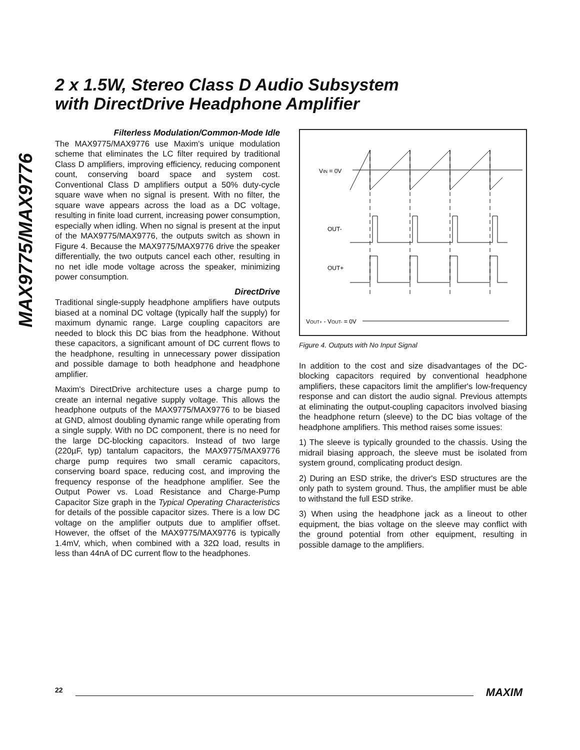2 x 1.5W, Stereo Class D Audio Subsystem
with DirectDrive Headphone Amplifier
MAX9775/MAX9776
Filterless Modulation/Common-Mode Idle
The MAX9775/MAX9776 use Maxim's unique modulation scheme that eliminates the LC filter required by traditional Class D amplifiers, improving efficiency, reducing component count, conserving board space and system cost. Conventional Class D amplifiers output a 50% duty-cycle square wave when no signal is present. With no filter, the square wave appears across the load as a DC voltage, resulting in finite load current, increasing power consumption, especially when idling. When no signal is present at the input of the MAX9775/MAX9776, the outputs switch as shown in Figure 4. Because the MAX9775/MAX9776 drive the speaker differentially, the two outputs cancel each other, resulting in no net idle mode voltage across the speaker, minimizing power consumption.
DirectDrive
Traditional single-supply headphone amplifiers have outputs biased at a nominal DC voltage (typically half the supply) for maximum dynamic range. Large coupling capacitors are needed to block this DC bias from the headphone. Without these capacitors, a significant amount of DC current flows to the headphone, resulting in unnecessary power dissipation and possible damage to both headphone and headphone amplifier.
Maxim's DirectDrive architecture uses a charge pump to create an internal negative supply voltage. This allows the headphone outputs of the MAX9775/MAX9776 to be biased at GND, almost doubling dynamic range while operating from a single supply. With no DC component, there is no need for the large DC-blocking capacitors. Instead of two large (220µF, typ) tantalum capacitors, the MAX9775/MAX9776 charge pump requires two small ceramic capacitors, conserving board space, reducing cost, and improving the frequency response of the headphone amplifier. See the Output Power vs. Load Resistance and Charge-Pump Capacitor Size graph in the Typical Operating Characteristics for details of the possible capacitor sizes. There is a low DC voltage on the amplifier outputs due to amplifier offset. However, the offset of the MAX9775/MAX9776 is typically 1.4mV, which, when combined with a 32Ω load, results in less than 44nA of DC current flow to the headphones.
VIN = 0V
OUT-
OUT+
VOUT+ - VOUT- = 0V
Figure 4. Outputs with No Input Signal
In addition to the cost and size disadvantages of the DC-blocking capacitors required by conventional headphone amplifiers, these capacitors limit the amplifier's low-frequency response and can distort the audio signal. Previous attempts at eliminating the output-coupling capacitors involved biasing the headphone return (sleeve) to the DC bias voltage of the headphone amplifiers. This method raises some issues:
1) The sleeve is typically grounded to the chassis. Using the midrail biasing approach, the sleeve must be isolated from system ground, complicating product design.
2) During an ESD strike, the driver's ESD structures are the only path to system ground. Thus, the amplifier must be able to withstand the full ESD strike.
3) When using the headphone jack as a lineout to other equipment, the bias voltage on the sleeve may conflict with the ground potential from other equipment, resulting in possible damage to the amplifiers.
22 MAXIM